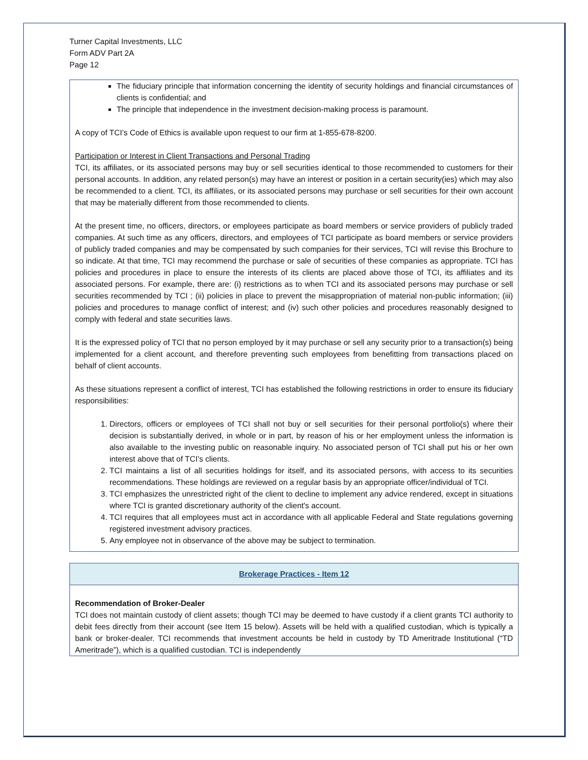Turner Capital Investments, LLC
Form ADV Part 2A
Page 12
The fiduciary principle that information concerning the identity of security holdings and financial circumstances of clients is confidential; and
The principle that independence in the investment decision-making process is paramount.
A copy of TCI’s Code of Ethics is available upon request to our firm at 1-855-678-8200.
Participation or Interest in Client Transactions and Personal Trading
TCI, its affiliates, or its associated persons may buy or sell securities identical to those recommended to customers for their personal accounts. In addition, any related person(s) may have an interest or position in a certain security(ies) which may also be recommended to a client. TCI, its affiliates, or its associated persons may purchase or sell securities for their own account that may be materially different from those recommended to clients.
At the present time, no officers, directors, or employees participate as board members or service providers of publicly traded companies. At such time as any officers, directors, and employees of TCI participate as board members or service providers of publicly traded companies and may be compensated by such companies for their services, TCI will revise this Brochure to so indicate. At that time, TCI may recommend the purchase or sale of securities of these companies as appropriate. TCI has policies and procedures in place to ensure the interests of its clients are placed above those of TCI, its affiliates and its associated persons. For example, there are: (i) restrictions as to when TCI and its associated persons may purchase or sell securities recommended by TCI ; (ii) policies in place to prevent the misappropriation of material non-public information; (iii) policies and procedures to manage conflict of interest; and (iv) such other policies and procedures reasonably designed to comply with federal and state securities laws.
It is the expressed policy of TCI that no person employed by it may purchase or sell any security prior to a transaction(s) being implemented for a client account, and therefore preventing such employees from benefitting from transactions placed on behalf of client accounts.
As these situations represent a conflict of interest, TCI has established the following restrictions in order to ensure its fiduciary responsibilities:
1. Directors, officers or employees of TCI shall not buy or sell securities for their personal portfolio(s) where their decision is substantially derived, in whole or in part, by reason of his or her employment unless the information is also available to the investing public on reasonable inquiry. No associated person of TCI shall put his or her own interest above that of TCI’s clients.
2. TCI maintains a list of all securities holdings for itself, and its associated persons, with access to its securities recommendations. These holdings are reviewed on a regular basis by an appropriate officer/individual of TCI.
3. TCI emphasizes the unrestricted right of the client to decline to implement any advice rendered, except in situations where TCI is granted discretionary authority of the client's account.
4. TCI requires that all employees must act in accordance with all applicable Federal and State regulations governing registered investment advisory practices.
5. Any employee not in observance of the above may be subject to termination.
Brokerage Practices - Item 12
Recommendation of Broker-Dealer
TCI does not maintain custody of client assets; though TCI may be deemed to have custody if a client grants TCI authority to debit fees directly from their account (see Item 15 below). Assets will be held with a qualified custodian, which is typically a bank or broker-dealer. TCI recommends that investment accounts be held in custody by TD Ameritrade Institutional (“TD Ameritrade”), which is a qualified custodian. TCI is independently